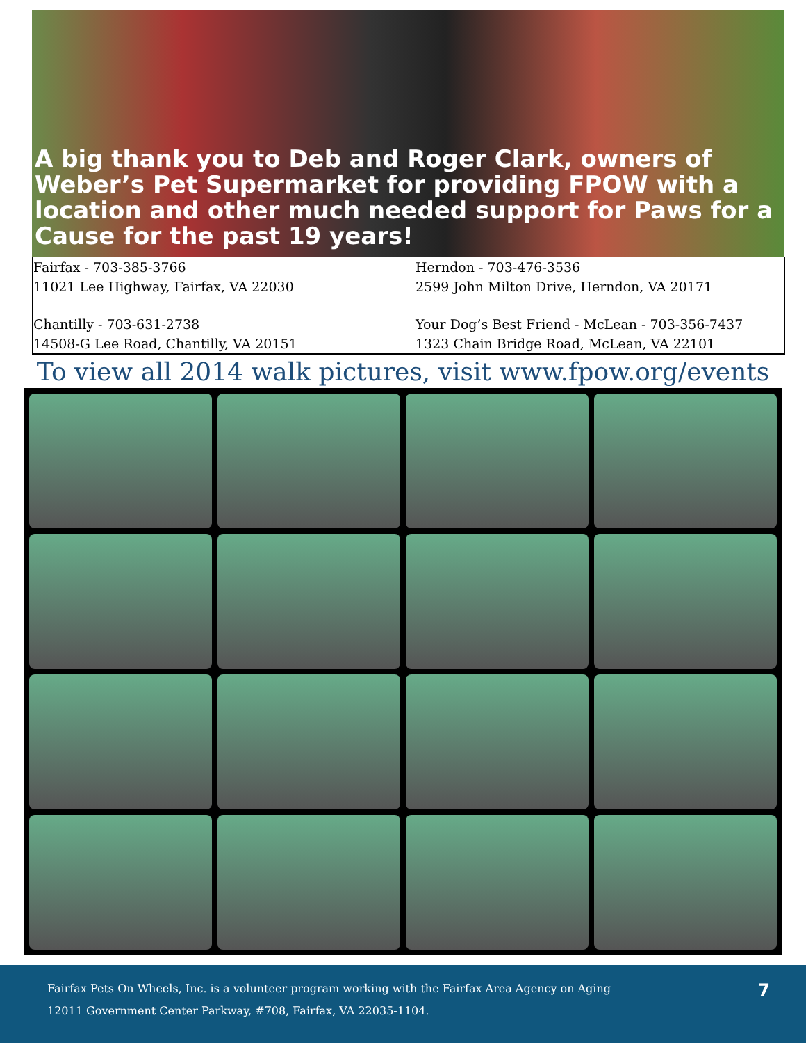A big thank you to Deb and Roger Clark, owners of Weber’s Pet Supermarket for providing FPOW with a location and other much needed support for Paws for a Cause for the past 19 years!
Fairfax - 703-385-3766
11021 Lee Highway, Fairfax, VA 22030
Chantilly - 703-631-2738
14508-G Lee Road, Chantilly, VA 20151
Herndon - 703-476-3536
2599 John Milton Drive, Herndon, VA 20171
Your Dog’s Best Friend - McLean - 703-356-7437
1323 Chain Bridge Road, McLean, VA 22101
To view all 2014 walk pictures, visit www.fpow.org/events
Fairfax Pets On Wheels, Inc. is a volunteer program working with the Fairfax Area Agency on Aging
12011 Government Center Parkway, #708, Fairfax, VA 22035-1104.
7